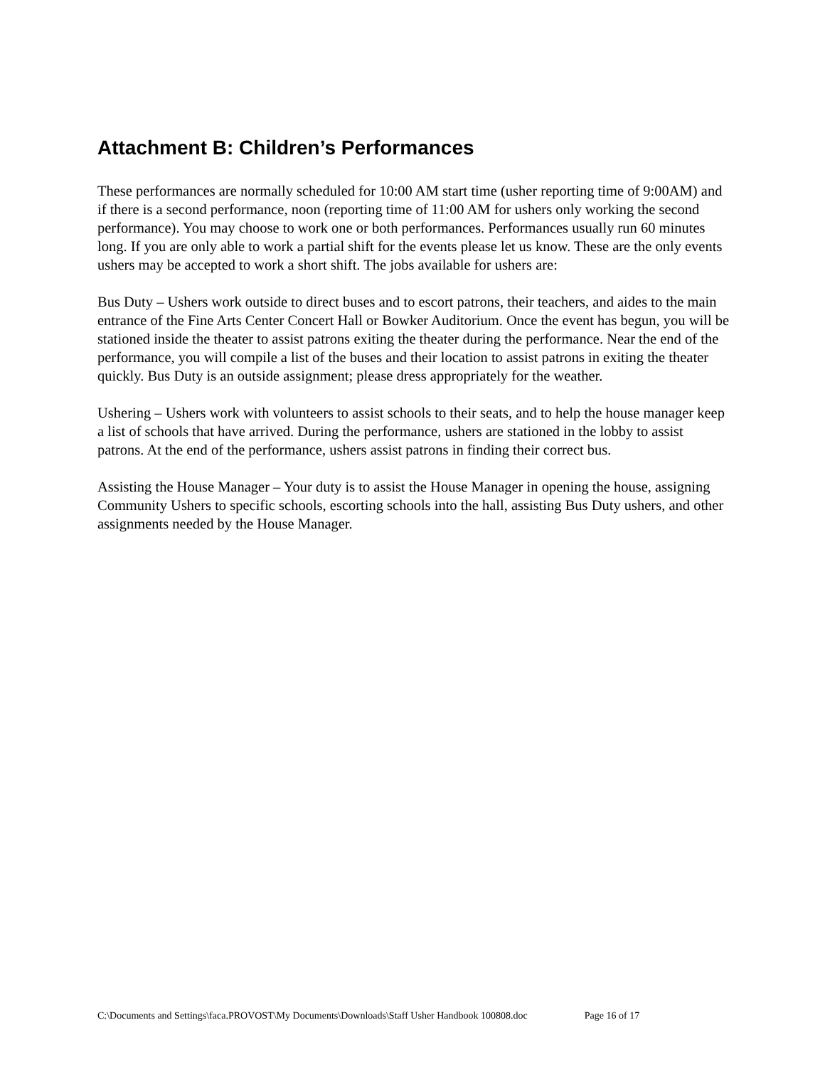Attachment B: Children’s Performances
These performances are normally scheduled for 10:00 AM start time (usher reporting time of 9:00AM) and if there is a second performance, noon (reporting time of 11:00 AM for ushers only working the second performance). You may choose to work one or both performances. Performances usually run 60 minutes long. If you are only able to work a partial shift for the events please let us know. These are the only events ushers may be accepted to work a short shift. The jobs available for ushers are:
Bus Duty – Ushers work outside to direct buses and to escort patrons, their teachers, and aides to the main entrance of the Fine Arts Center Concert Hall or Bowker Auditorium. Once the event has begun, you will be stationed inside the theater to assist patrons exiting the theater during the performance. Near the end of the performance, you will compile a list of the buses and their location to assist patrons in exiting the theater quickly. Bus Duty is an outside assignment; please dress appropriately for the weather.
Ushering – Ushers work with volunteers to assist schools to their seats, and to help the house manager keep a list of schools that have arrived. During the performance, ushers are stationed in the lobby to assist patrons. At the end of the performance, ushers assist patrons in finding their correct bus.
Assisting the House Manager – Your duty is to assist the House Manager in opening the house, assigning Community Ushers to specific schools, escorting schools into the hall, assisting Bus Duty ushers, and other assignments needed by the House Manager.
C:\Documents and Settings\faca.PROVOST\My Documents\Downloads\Staff Usher Handbook 100808.doc Page 16 of 17